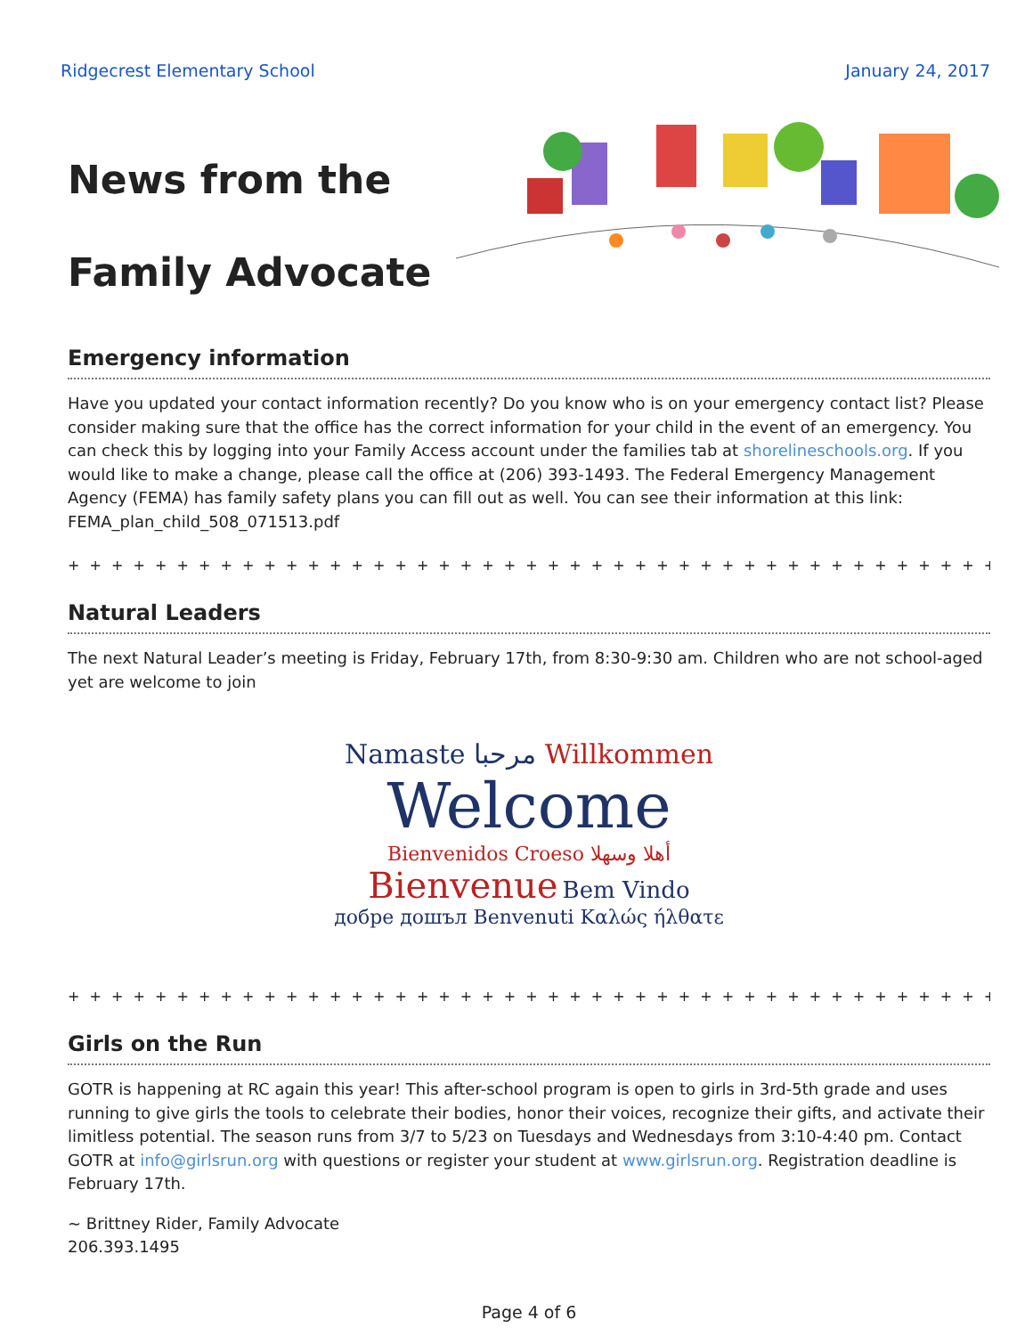Ridgecrest Elementary School January 24, 2017
News from the
Family Advocate
Emergency information
Have you updated your contact information recently? Do you know who is on your emergency contact list? Please consider making sure that the office has the correct information for your child in the event of an emergency. You can check this by logging into your Family Access account under the families tab at shorelineschools.org. If you would like to make a change, please call the office at (206) 393-1493. The Federal Emergency Management Agency (FEMA) has family safety plans you can fill out as well. You can see their information at this link: FEMA_plan_child_508_071513.pdf
+ + + + + + + + + + + + + + + + + + + + + + + + + + + + + + + + + + + + + + + + + + + + + + + + + + + + + + + + + + + + +
Natural Leaders
The next Natural Leader’s meeting is Friday, February 17th, from 8:30-9:30 am. Children who are not school-aged yet are welcome to join
Namaste مرحبا Willkommen
Welcome
Bienvenidos Croeso أهلا وسهلا
Bienvenue Bem Vindo
добре дошъл Benvenuti Καλώς ήλθατε
+ + + + + + + + + + + + + + + + + + + + + + + + + + + + + + + + + + + + + + + + + + + + + + + + + + + + + + + + + + + + +
Girls on the Run
GOTR is happening at RC again this year! This after-school program is open to girls in 3rd-5th grade and uses running to give girls the tools to celebrate their bodies, honor their voices, recognize their gifts, and activate their limitless potential. The season runs from 3/7 to 5/23 on Tuesdays and Wednesdays from 3:10-4:40 pm. Contact GOTR at info@girlsrun.org with questions or register your student at www.girlsrun.org. Registration deadline is February 17th.
~ Brittney Rider, Family Advocate
206.393.1495
Page 4 of 6